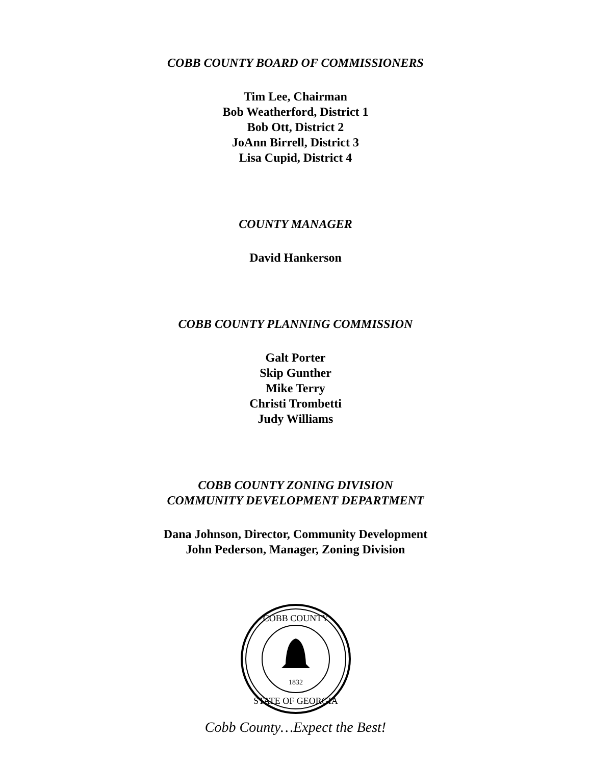COBB COUNTY BOARD OF COMMISSIONERS
Tim Lee, Chairman
Bob Weatherford, District 1
Bob Ott, District 2
JoAnn Birrell, District 3
Lisa Cupid, District 4
COUNTY MANAGER
David Hankerson
COBB COUNTY PLANNING COMMISSION
Galt Porter
Skip Gunther
Mike Terry
Christi Trombetti
Judy Williams
COBB COUNTY ZONING DIVISION
COMMUNITY DEVELOPMENT DEPARTMENT
Dana Johnson, Director, Community Development
John Pederson, Manager, Zoning Division
1832
COBB COUNTY
STATE OF GEORGIA
Cobb County…Expect the Best!